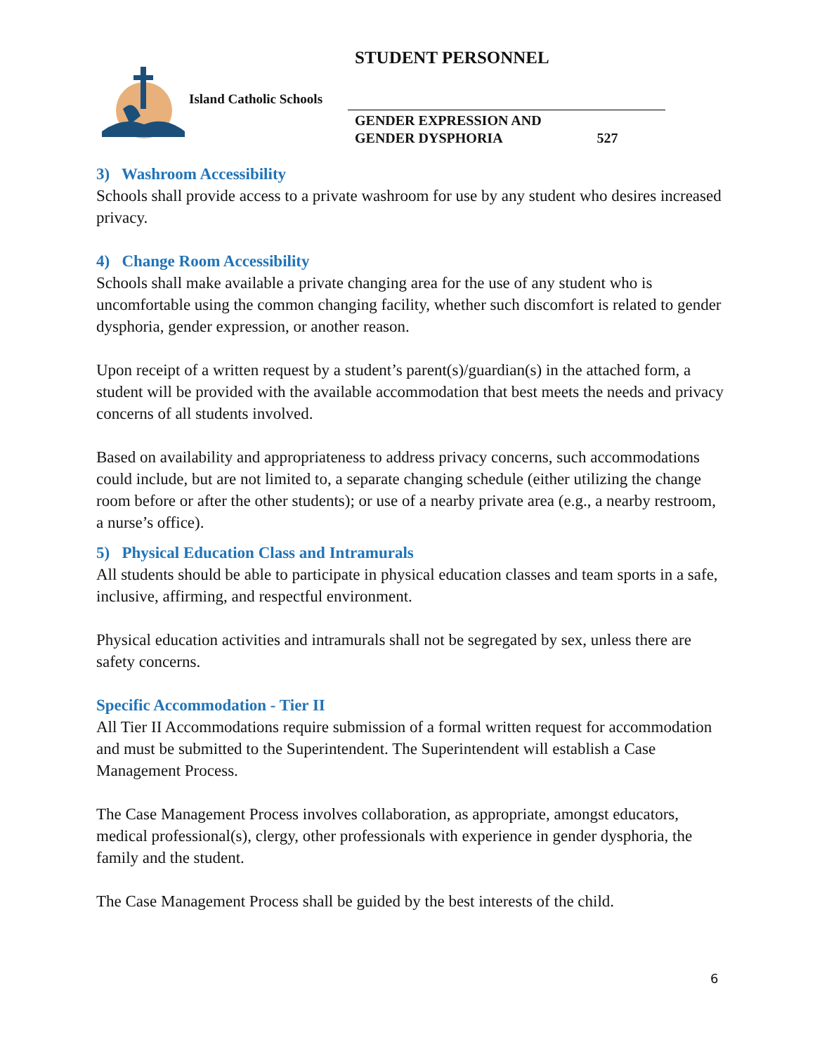STUDENT PERSONNEL
Island Catholic Schools
GENDER EXPRESSION AND
GENDER DYSPHORIA 527
3) Washroom Accessibility
Schools shall provide access to a private washroom for use by any student who desires increased privacy.
4) Change Room Accessibility
Schools shall make available a private changing area for the use of any student who is uncomfortable using the common changing facility, whether such discomfort is related to gender dysphoria, gender expression, or another reason.
Upon receipt of a written request by a student’s parent(s)/guardian(s) in the attached form, a student will be provided with the available accommodation that best meets the needs and privacy concerns of all students involved.
Based on availability and appropriateness to address privacy concerns, such accommodations could include, but are not limited to, a separate changing schedule (either utilizing the change room before or after the other students); or use of a nearby private area (e.g., a nearby restroom, a nurse’s office).
5) Physical Education Class and Intramurals
All students should be able to participate in physical education classes and team sports in a safe, inclusive, affirming, and respectful environment.
Physical education activities and intramurals shall not be segregated by sex, unless there are safety concerns.
Specific Accommodation - Tier II
All Tier II Accommodations require submission of a formal written request for accommodation and must be submitted to the Superintendent. The Superintendent will establish a Case Management Process.
The Case Management Process involves collaboration, as appropriate, amongst educators, medical professional(s), clergy, other professionals with experience in gender dysphoria, the family and the student.
The Case Management Process shall be guided by the best interests of the child.
6